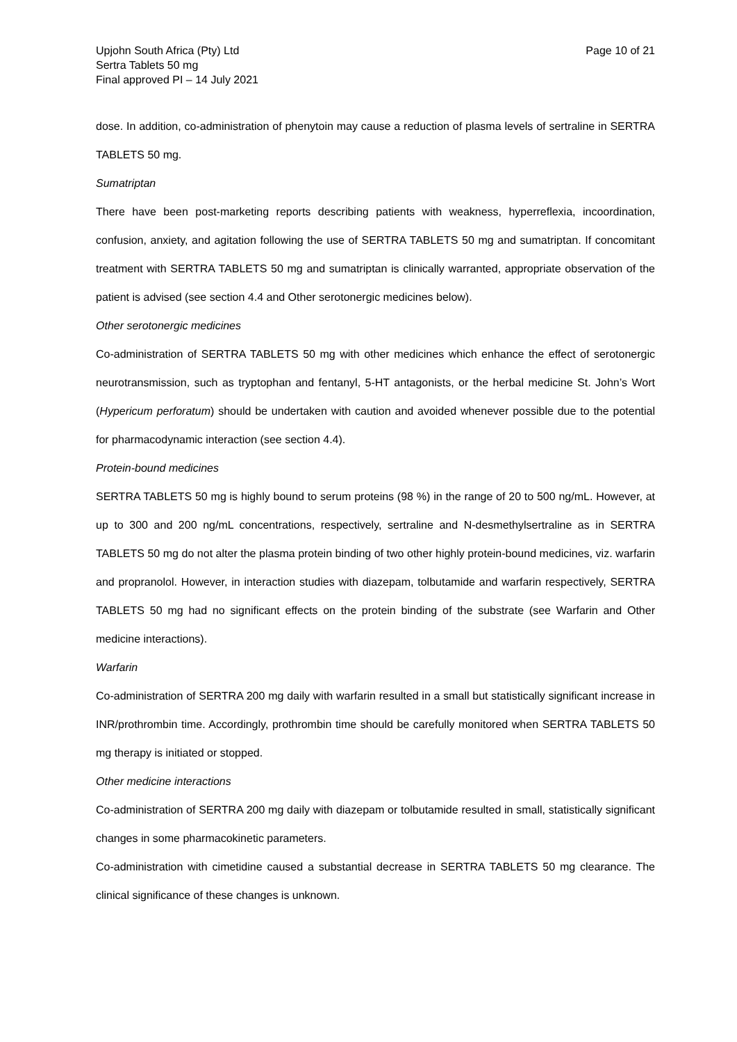Upjohn South Africa (Pty) Ltd
Sertra Tablets 50 mg
Final approved PI – 14 July 2021
Page 10 of 21
dose. In addition, co-administration of phenytoin may cause a reduction of plasma levels of sertraline in SERTRA TABLETS 50 mg.
Sumatriptan
There have been post-marketing reports describing patients with weakness, hyperreflexia, incoordination, confusion, anxiety, and agitation following the use of SERTRA TABLETS 50 mg and sumatriptan. If concomitant treatment with SERTRA TABLETS 50 mg and sumatriptan is clinically warranted, appropriate observation of the patient is advised (see section 4.4 and Other serotonergic medicines below).
Other serotonergic medicines
Co-administration of SERTRA TABLETS 50 mg with other medicines which enhance the effect of serotonergic neurotransmission, such as tryptophan and fentanyl, 5-HT antagonists, or the herbal medicine St. John’s Wort (Hypericum perforatum) should be undertaken with caution and avoided whenever possible due to the potential for pharmacodynamic interaction (see section 4.4).
Protein-bound medicines
SERTRA TABLETS 50 mg is highly bound to serum proteins (98 %) in the range of 20 to 500 ng/mL. However, at up to 300 and 200 ng/mL concentrations, respectively, sertraline and N-desmethylsertraline as in SERTRA TABLETS 50 mg do not alter the plasma protein binding of two other highly protein-bound medicines, viz. warfarin and propranolol. However, in interaction studies with diazepam, tolbutamide and warfarin respectively, SERTRA TABLETS 50 mg had no significant effects on the protein binding of the substrate (see Warfarin and Other medicine interactions).
Warfarin
Co-administration of SERTRA 200 mg daily with warfarin resulted in a small but statistically significant increase in INR/prothrombin time. Accordingly, prothrombin time should be carefully monitored when SERTRA TABLETS 50 mg therapy is initiated or stopped.
Other medicine interactions
Co-administration of SERTRA 200 mg daily with diazepam or tolbutamide resulted in small, statistically significant changes in some pharmacokinetic parameters.
Co-administration with cimetidine caused a substantial decrease in SERTRA TABLETS 50 mg clearance. The clinical significance of these changes is unknown.